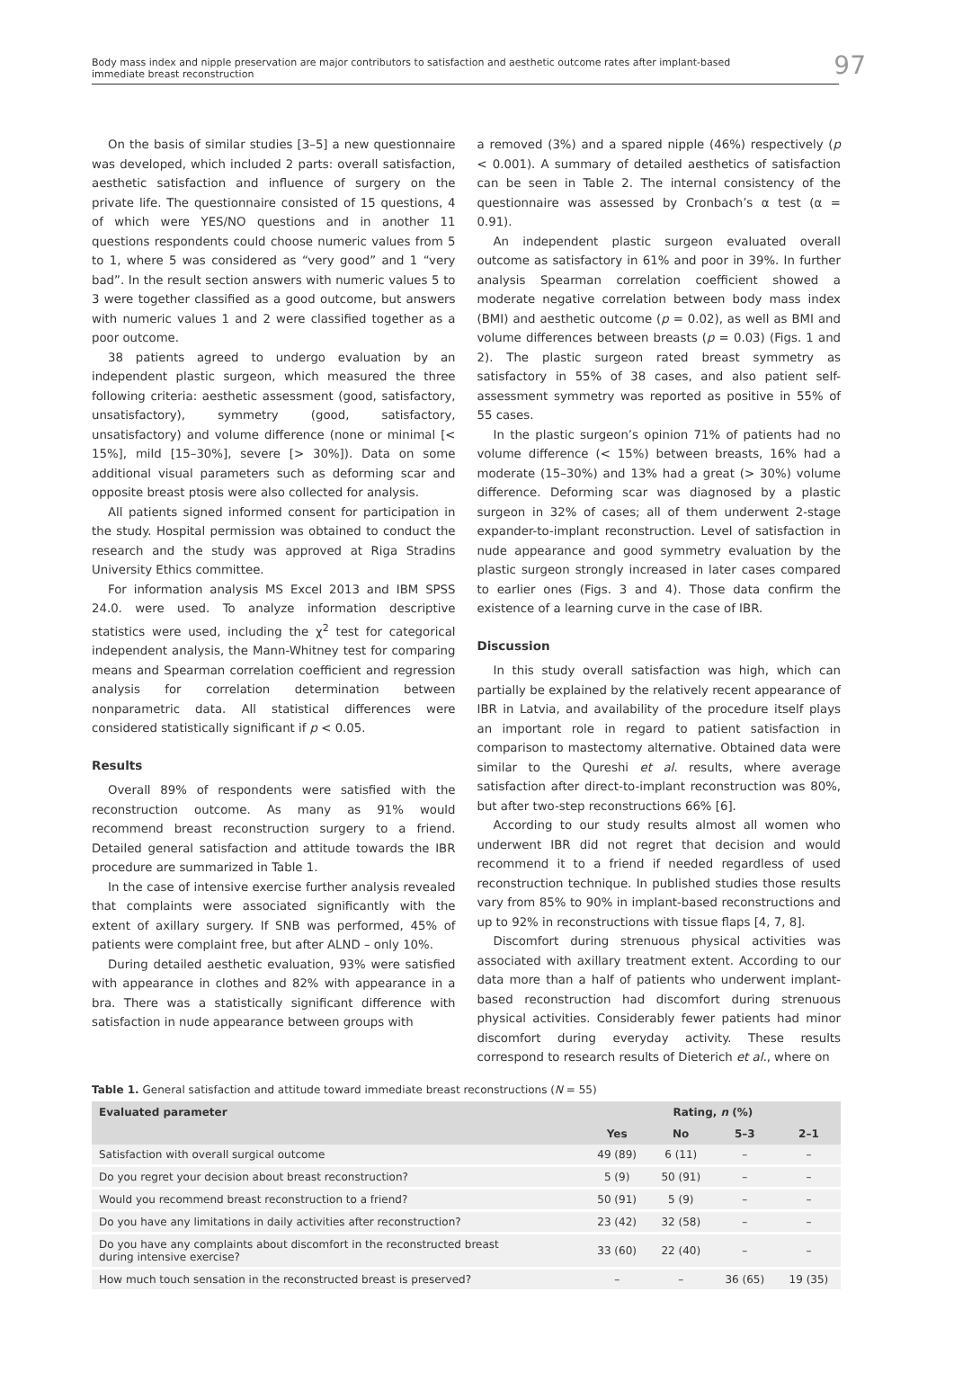Body mass index and nipple preservation are major contributors to satisfaction and aesthetic outcome rates after implant-based
immediate breast reconstruction
97
On the basis of similar studies [3–5] a new questionnaire was developed, which included 2 parts: overall satisfaction, aesthetic satisfaction and influence of surgery on the private life. The questionnaire consisted of 15 questions, 4 of which were YES/NO questions and in another 11 questions respondents could choose numeric values from 5 to 1, where 5 was considered as “very good” and 1 “very bad”. In the result section answers with numeric values 5 to 3 were together classified as a good outcome, but answers with numeric values 1 and 2 were classified together as a poor outcome.
38 patients agreed to undergo evaluation by an independent plastic surgeon, which measured the three following criteria: aesthetic assessment (good, satisfactory, unsatisfactory), symmetry (good, satisfactory, unsatisfactory) and volume difference (none or minimal [< 15%], mild [15–30%], severe [> 30%]). Data on some additional visual parameters such as deforming scar and opposite breast ptosis were also collected for analysis.
All patients signed informed consent for participation in the study. Hospital permission was obtained to conduct the research and the study was approved at Riga Stradins University Ethics committee.
For information analysis MS Excel 2013 and IBM SPSS 24.0. were used. To analyze information descriptive statistics were used, including the χ<sup>2</sup> test for categorical independent analysis, the Mann-Whitney test for comparing means and Spearman correlation coefficient and regression analysis for correlation determination between nonparametric data. All statistical differences were considered statistically significant if p < 0.05.
Results
Overall 89% of respondents were satisfied with the reconstruction outcome. As many as 91% would recommend breast reconstruction surgery to a friend. Detailed general satisfaction and attitude towards the IBR procedure are summarized in Table 1.
In the case of intensive exercise further analysis revealed that complaints were associated significantly with the extent of axillary surgery. If SNB was performed, 45% of patients were complaint free, but after ALND – only 10%.
During detailed aesthetic evaluation, 93% were satisfied with appearance in clothes and 82% with appearance in a bra. There was a statistically significant difference with satisfaction in nude appearance between groups with
a removed (3%) and a spared nipple (46%) respectively (p < 0.001). A summary of detailed aesthetics of satisfaction can be seen in Table 2. The internal consistency of the questionnaire was assessed by Cronbach’s α test (α = 0.91).
An independent plastic surgeon evaluated overall outcome as satisfactory in 61% and poor in 39%. In further analysis Spearman correlation coefficient showed a moderate negative correlation between body mass index (BMI) and aesthetic outcome (p = 0.02), as well as BMI and volume differences between breasts (p = 0.03) (Figs. 1 and 2). The plastic surgeon rated breast symmetry as satisfactory in 55% of 38 cases, and also patient self-assessment symmetry was reported as positive in 55% of 55 cases.
In the plastic surgeon’s opinion 71% of patients had no volume difference (< 15%) between breasts, 16% had a moderate (15–30%) and 13% had a great (> 30%) volume difference. Deforming scar was diagnosed by a plastic surgeon in 32% of cases; all of them underwent 2-stage expander-to-implant reconstruction. Level of satisfaction in nude appearance and good symmetry evaluation by the plastic surgeon strongly increased in later cases compared to earlier ones (Figs. 3 and 4). Those data confirm the existence of a learning curve in the case of IBR.
Discussion
In this study overall satisfaction was high, which can partially be explained by the relatively recent appearance of IBR in Latvia, and availability of the procedure itself plays an important role in regard to patient satisfaction in comparison to mastectomy alternative. Obtained data were similar to the Qureshi et al. results, where average satisfaction after direct-to-implant reconstruction was 80%, but after two-step reconstructions 66% [6].
According to our study results almost all women who underwent IBR did not regret that decision and would recommend it to a friend if needed regardless of used reconstruction technique. In published studies those results vary from 85% to 90% in implant-based reconstructions and up to 92% in reconstructions with tissue flaps [4, 7, 8].
Discomfort during strenuous physical activities was associated with axillary treatment extent. According to our data more than a half of patients who underwent implant-based reconstruction had discomfort during strenuous physical activities. Considerably fewer patients had minor discomfort during everyday activity. These results correspond to research results of Dieterich et al., where on
Table 1. General satisfaction and attitude toward immediate breast reconstructions (N = 55)
| Evaluated parameter | Rating, n (%) | | | |
| --- | --- | --- | --- | --- |
| | Yes | No | 5–3 | 2–1 |
| Satisfaction with overall surgical outcome | 49 (89) | 6 (11) | – | – |
| Do you regret your decision about breast reconstruction? | 5 (9) | 50 (91) | – | – |
| Would you recommend breast reconstruction to a friend? | 50 (91) | 5 (9) | – | – |
| Do you have any limitations in daily activities after reconstruction? | 23 (42) | 32 (58) | – | – |
| Do you have any complaints about discomfort in the reconstructed breast during intensive exercise? | 33 (60) | 22 (40) | – | – |
| How much touch sensation in the reconstructed breast is preserved? | – | – | 36 (65) | 19 (35) |